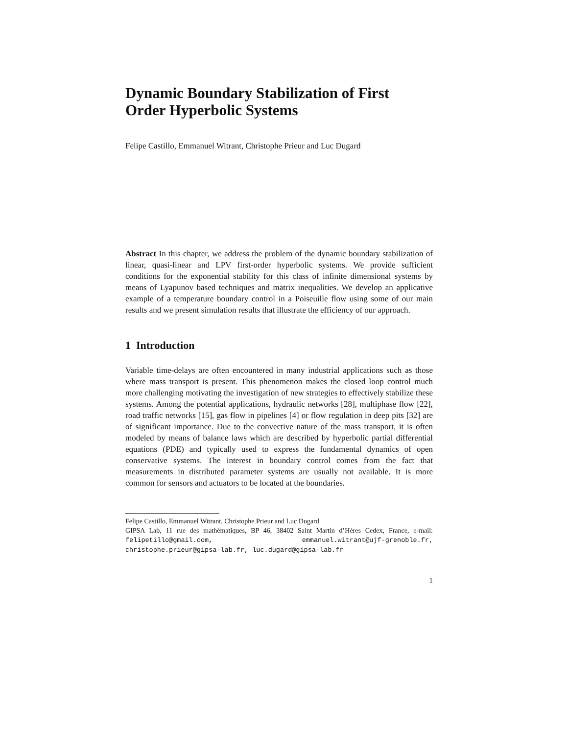Dynamic Boundary Stabilization of First Order Hyperbolic Systems
Felipe Castillo, Emmanuel Witrant, Christophe Prieur and Luc Dugard
Abstract In this chapter, we address the problem of the dynamic boundary stabilization of linear, quasi-linear and LPV first-order hyperbolic systems. We provide sufficient conditions for the exponential stability for this class of infinite dimensional systems by means of Lyapunov based techniques and matrix inequalities. We develop an applicative example of a temperature boundary control in a Poiseuille flow using some of our main results and we present simulation results that illustrate the efficiency of our approach.
1 Introduction
Variable time-delays are often encountered in many industrial applications such as those where mass transport is present. This phenomenon makes the closed loop control much more challenging motivating the investigation of new strategies to effectively stabilize these systems. Among the potential applications, hydraulic networks [28], multiphase flow [22], road traffic networks [15], gas flow in pipelines [4] or flow regulation in deep pits [32] are of significant importance. Due to the convective nature of the mass transport, it is often modeled by means of balance laws which are described by hyperbolic partial differential equations (PDE) and typically used to express the fundamental dynamics of open conservative systems. The interest in boundary control comes from the fact that measurements in distributed parameter systems are usually not available. It is more common for sensors and actuators to be located at the boundaries.
Felipe Castillo, Emmanuel Witrant, Christophe Prieur and Luc Dugard
GIPSA Lab, 11 rue des mathématiques, BP 46, 38402 Saint Martin d’Hères Cedex, France, e-mail: felipetillo@gmail.com, emmanuel.witrant@ujf-grenoble.fr, christophe.prieur@gipsa-lab.fr, luc.dugard@gipsa-lab.fr
1